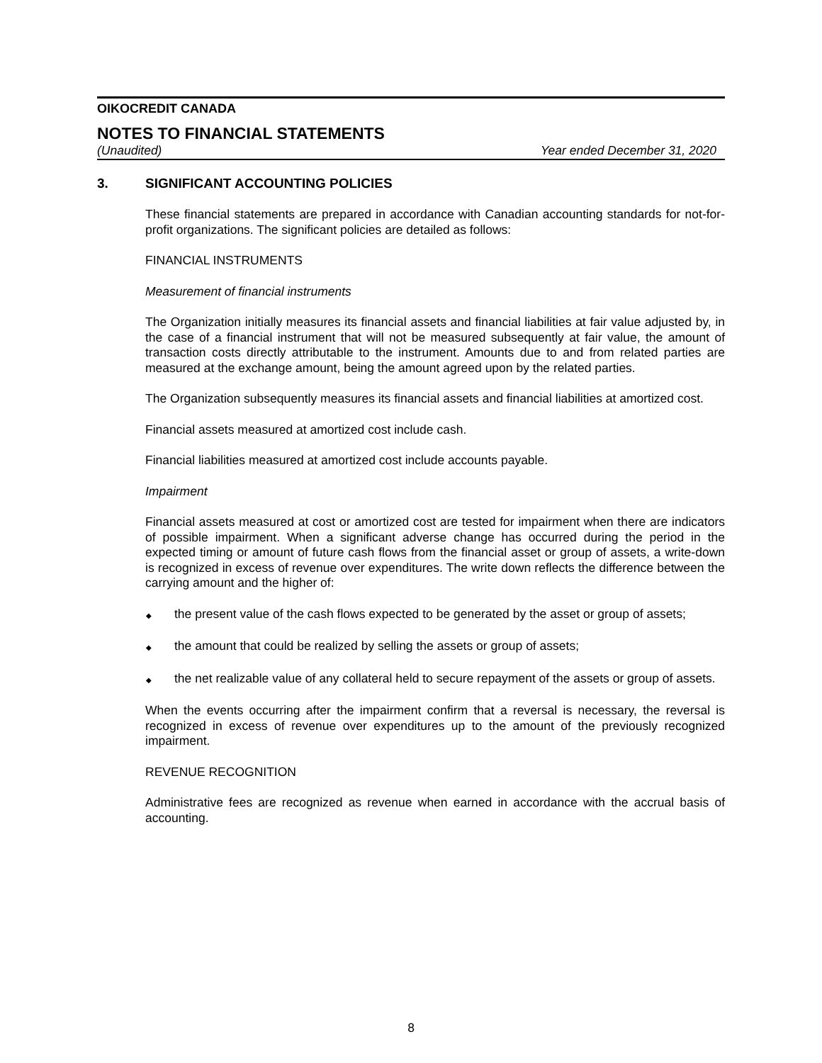OIKOCREDIT CANADA
NOTES TO FINANCIAL STATEMENTS
(Unaudited) Year ended December 31, 2020
3. SIGNIFICANT ACCOUNTING POLICIES
These financial statements are prepared in accordance with Canadian accounting standards for not-for-profit organizations. The significant policies are detailed as follows:
FINANCIAL INSTRUMENTS
Measurement of financial instruments
The Organization initially measures its financial assets and financial liabilities at fair value adjusted by, in the case of a financial instrument that will not be measured subsequently at fair value, the amount of transaction costs directly attributable to the instrument. Amounts due to and from related parties are measured at the exchange amount, being the amount agreed upon by the related parties.
The Organization subsequently measures its financial assets and financial liabilities at amortized cost.
Financial assets measured at amortized cost include cash.
Financial liabilities measured at amortized cost include accounts payable.
Impairment
Financial assets measured at cost or amortized cost are tested for impairment when there are indicators of possible impairment. When a significant adverse change has occurred during the period in the expected timing or amount of future cash flows from the financial asset or group of assets, a write-down is recognized in excess of revenue over expenditures. The write down reflects the difference between the carrying amount and the higher of:
◆ the present value of the cash flows expected to be generated by the asset or group of assets;
◆ the amount that could be realized by selling the assets or group of assets;
◆ the net realizable value of any collateral held to secure repayment of the assets or group of assets.
When the events occurring after the impairment confirm that a reversal is necessary, the reversal is recognized in excess of revenue over expenditures up to the amount of the previously recognized impairment.
REVENUE RECOGNITION
Administrative fees are recognized as revenue when earned in accordance with the accrual basis of accounting.
8